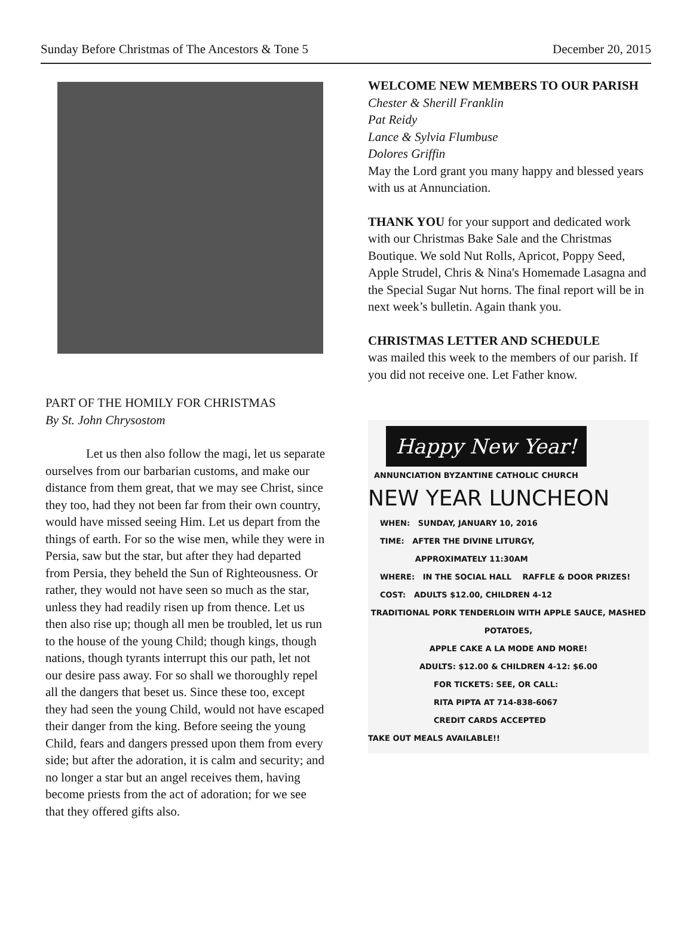Sunday Before Christmas of The Ancestors & Tone 5 December 20, 2015
PART OF THE HOMILY FOR CHRISTMAS
By St. John Chrysostom
Let us then also follow the magi, let us separate ourselves from our barbarian customs, and make our distance from them great, that we may see Christ, since they too, had they not been far from their own country, would have missed seeing Him. Let us depart from the things of earth. For so the wise men, while they were in Persia, saw but the star, but after they had departed from Persia, they beheld the Sun of Righteousness. Or rather, they would not have seen so much as the star, unless they had readily risen up from thence. Let us then also rise up; though all men be troubled, let us run to the house of the young Child; though kings, though nations, though tyrants interrupt this our path, let not our desire pass away. For so shall we thoroughly repel all the dangers that beset us. Since these too, except they had seen the young Child, would not have escaped their danger from the king. Before seeing the young Child, fears and dangers pressed upon them from every side; but after the adoration, it is calm and security; and no longer a star but an angel receives them, having become priests from the act of adoration; for we see that they offered gifts also.
WELCOME NEW MEMBERS TO OUR PARISH
Chester & Sherill Franklin
Pat Reidy
Lance & Sylvia Flumbuse
Dolores Griffin
May the Lord grant you many happy and blessed years with us at Annunciation.
THANK YOU for your support and dedicated work with our Christmas Bake Sale and the Christmas Boutique. We sold Nut Rolls, Apricot, Poppy Seed, Apple Strudel, Chris & Nina's Homemade Lasagna and the Special Sugar Nut horns. The final report will be in next week’s bulletin. Again thank you.
CHRISTMAS LETTER AND SCHEDULE
was mailed this week to the members of our parish. If you did not receive one. Let Father know.
Happy New Year!
ANNUNCIATION BYZANTINE CATHOLIC CHURCH
NEW YEAR LUNCHEON
WHEN: SUNDAY, JANUARY 10, 2016
TIME: AFTER THE DIVINE LITURGY,
APPROXIMATELY 11:30AM
WHERE: IN THE SOCIAL HALL RAFFLE & DOOR PRIZES!
COST: ADULTS $12.00, CHILDREN 4-12
TRADITIONAL PORK TENDERLOIN WITH APPLE SAUCE, MASHED POTATOES,
APPLE CAKE A LA MODE AND MORE!
ADULTS: $12.00 & CHILDREN 4-12: $6.00
FOR TICKETS: SEE, OR CALL:
RITA PIPTA AT 714-838-6067
CREDIT CARDS ACCEPTED
TAKE OUT MEALS AVAILABLE!!